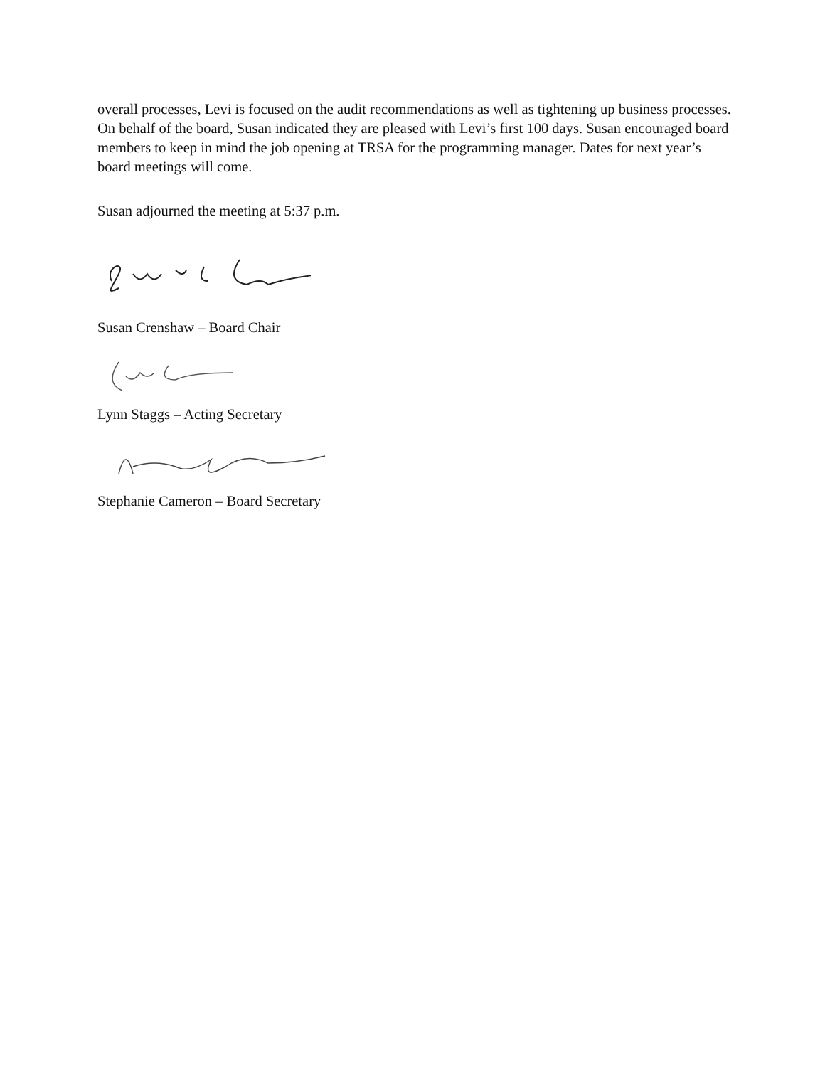overall processes, Levi is focused on the audit recommendations as well as tightening up business processes. On behalf of the board, Susan indicated they are pleased with Levi’s first 100 days. Susan encouraged board members to keep in mind the job opening at TRSA for the programming manager. Dates for next year’s board meetings will come.
Susan adjourned the meeting at 5:37 p.m.
Susan Crenshaw – Board Chair
Lynn Staggs – Acting Secretary
Stephanie Cameron – Board Secretary